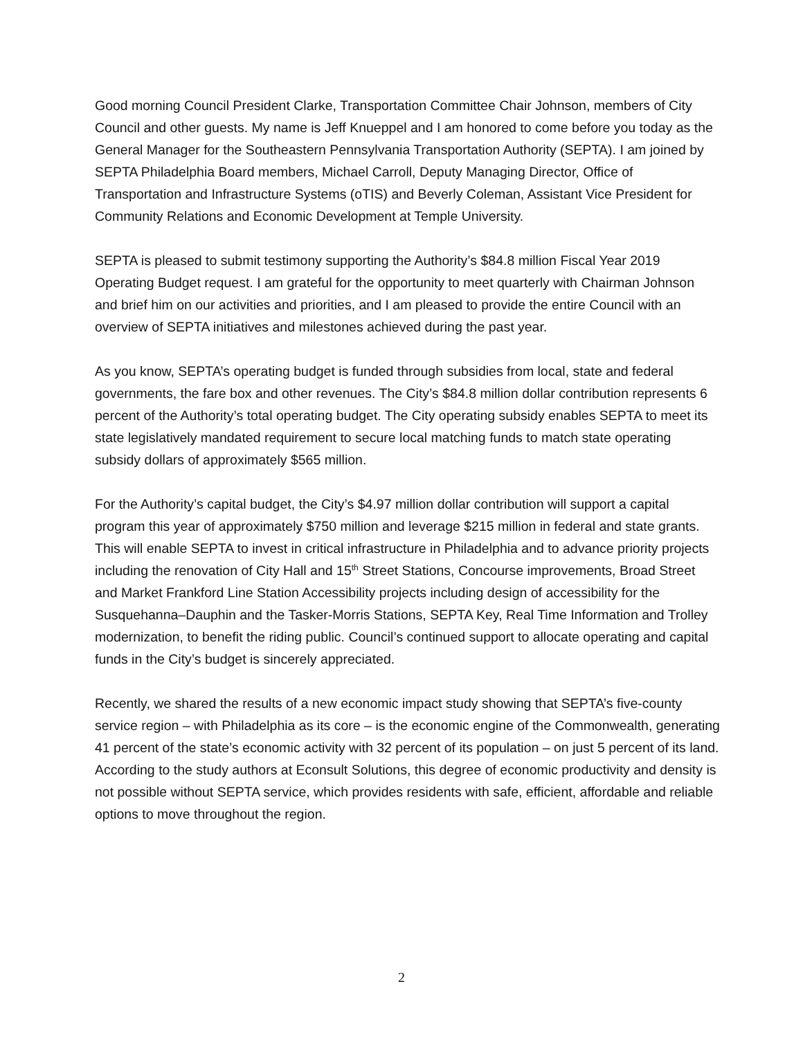Good morning Council President Clarke, Transportation Committee Chair Johnson, members of City Council and other guests. My name is Jeff Knueppel and I am honored to come before you today as the General Manager for the Southeastern Pennsylvania Transportation Authority (SEPTA). I am joined by SEPTA Philadelphia Board members, Michael Carroll, Deputy Managing Director, Office of Transportation and Infrastructure Systems (oTIS) and Beverly Coleman, Assistant Vice President for Community Relations and Economic Development at Temple University.
SEPTA is pleased to submit testimony supporting the Authority’s $84.8 million Fiscal Year 2019 Operating Budget request. I am grateful for the opportunity to meet quarterly with Chairman Johnson and brief him on our activities and priorities, and I am pleased to provide the entire Council with an overview of SEPTA initiatives and milestones achieved during the past year.
As you know, SEPTA’s operating budget is funded through subsidies from local, state and federal governments, the fare box and other revenues. The City’s $84.8 million dollar contribution represents 6 percent of the Authority’s total operating budget. The City operating subsidy enables SEPTA to meet its state legislatively mandated requirement to secure local matching funds to match state operating subsidy dollars of approximately $565 million.
For the Authority’s capital budget, the City’s $4.97 million dollar contribution will support a capital program this year of approximately $750 million and leverage $215 million in federal and state grants. This will enable SEPTA to invest in critical infrastructure in Philadelphia and to advance priority projects including the renovation of City Hall and 15<sup>th</sup> Street Stations, Concourse improvements, Broad Street and Market Frankford Line Station Accessibility projects including design of accessibility for the Susquehanna–Dauphin and the Tasker-Morris Stations, SEPTA Key, Real Time Information and Trolley modernization, to benefit the riding public. Council’s continued support to allocate operating and capital funds in the City’s budget is sincerely appreciated.
Recently, we shared the results of a new economic impact study showing that SEPTA’s five-county service region – with Philadelphia as its core – is the economic engine of the Commonwealth, generating 41 percent of the state’s economic activity with 32 percent of its population – on just 5 percent of its land. According to the study authors at Econsult Solutions, this degree of economic productivity and density is not possible without SEPTA service, which provides residents with safe, efficient, affordable and reliable options to move throughout the region.
2